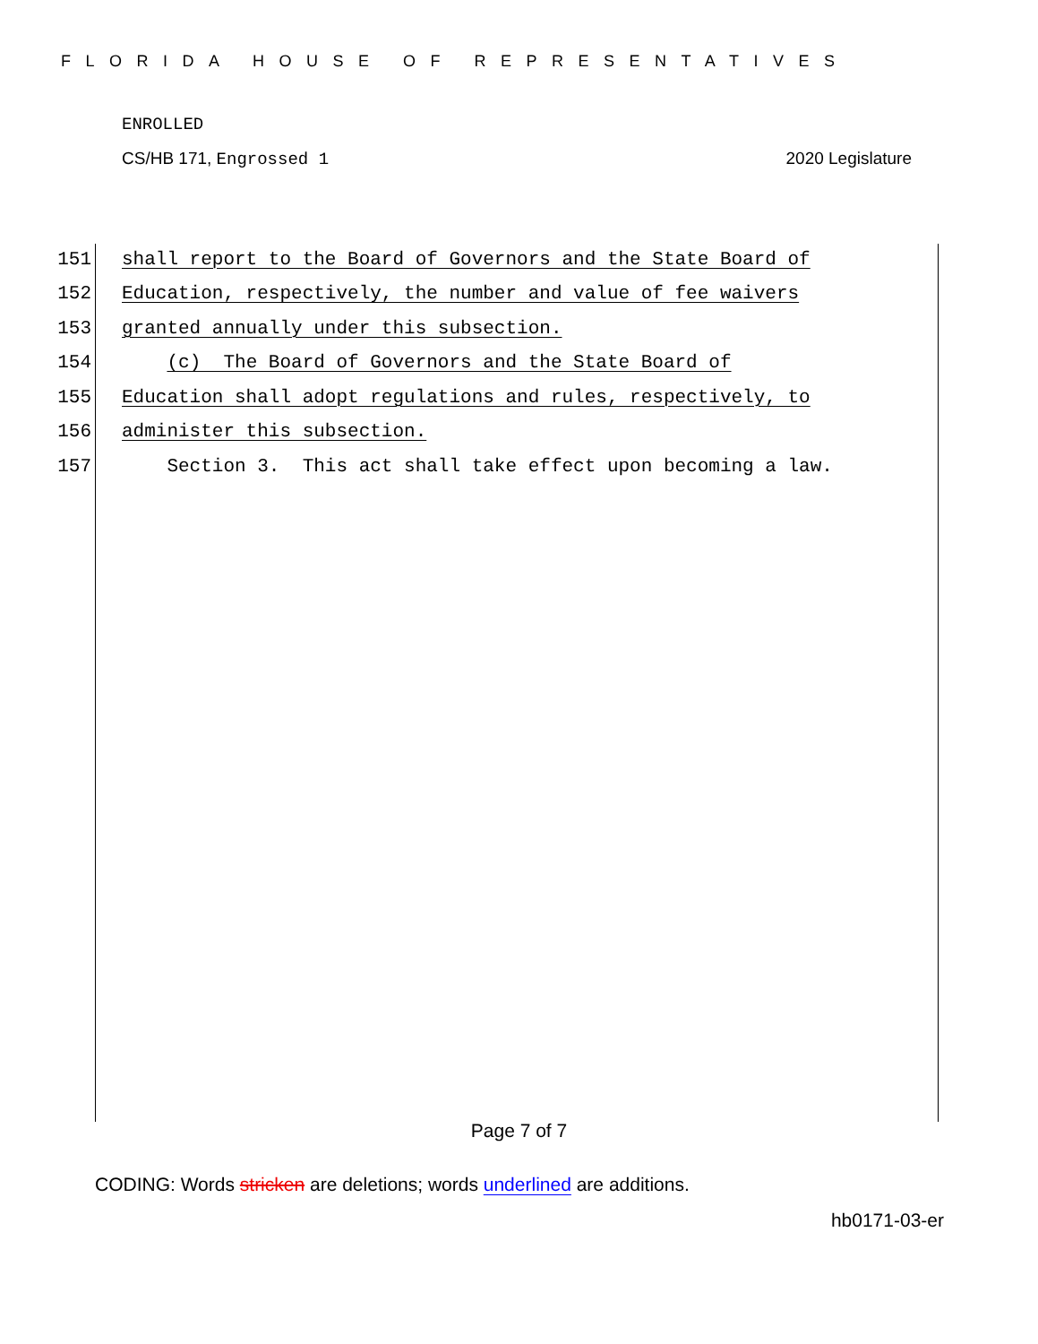FLORIDA HOUSE OF REPRESENTATIVES
ENROLLED
CS/HB 171, Engrossed 1 2020 Legislature
151 shall report to the Board of Governors and the State Board of
152 Education, respectively, the number and value of fee waivers
153 granted annually under this subsection.
154 (c) The Board of Governors and the State Board of
155 Education shall adopt regulations and rules, respectively, to
156 administer this subsection.
157 Section 3. This act shall take effect upon becoming a law.
Page 7 of 7
CODING: Words stricken are deletions; words underlined are additions.
hb0171-03-er